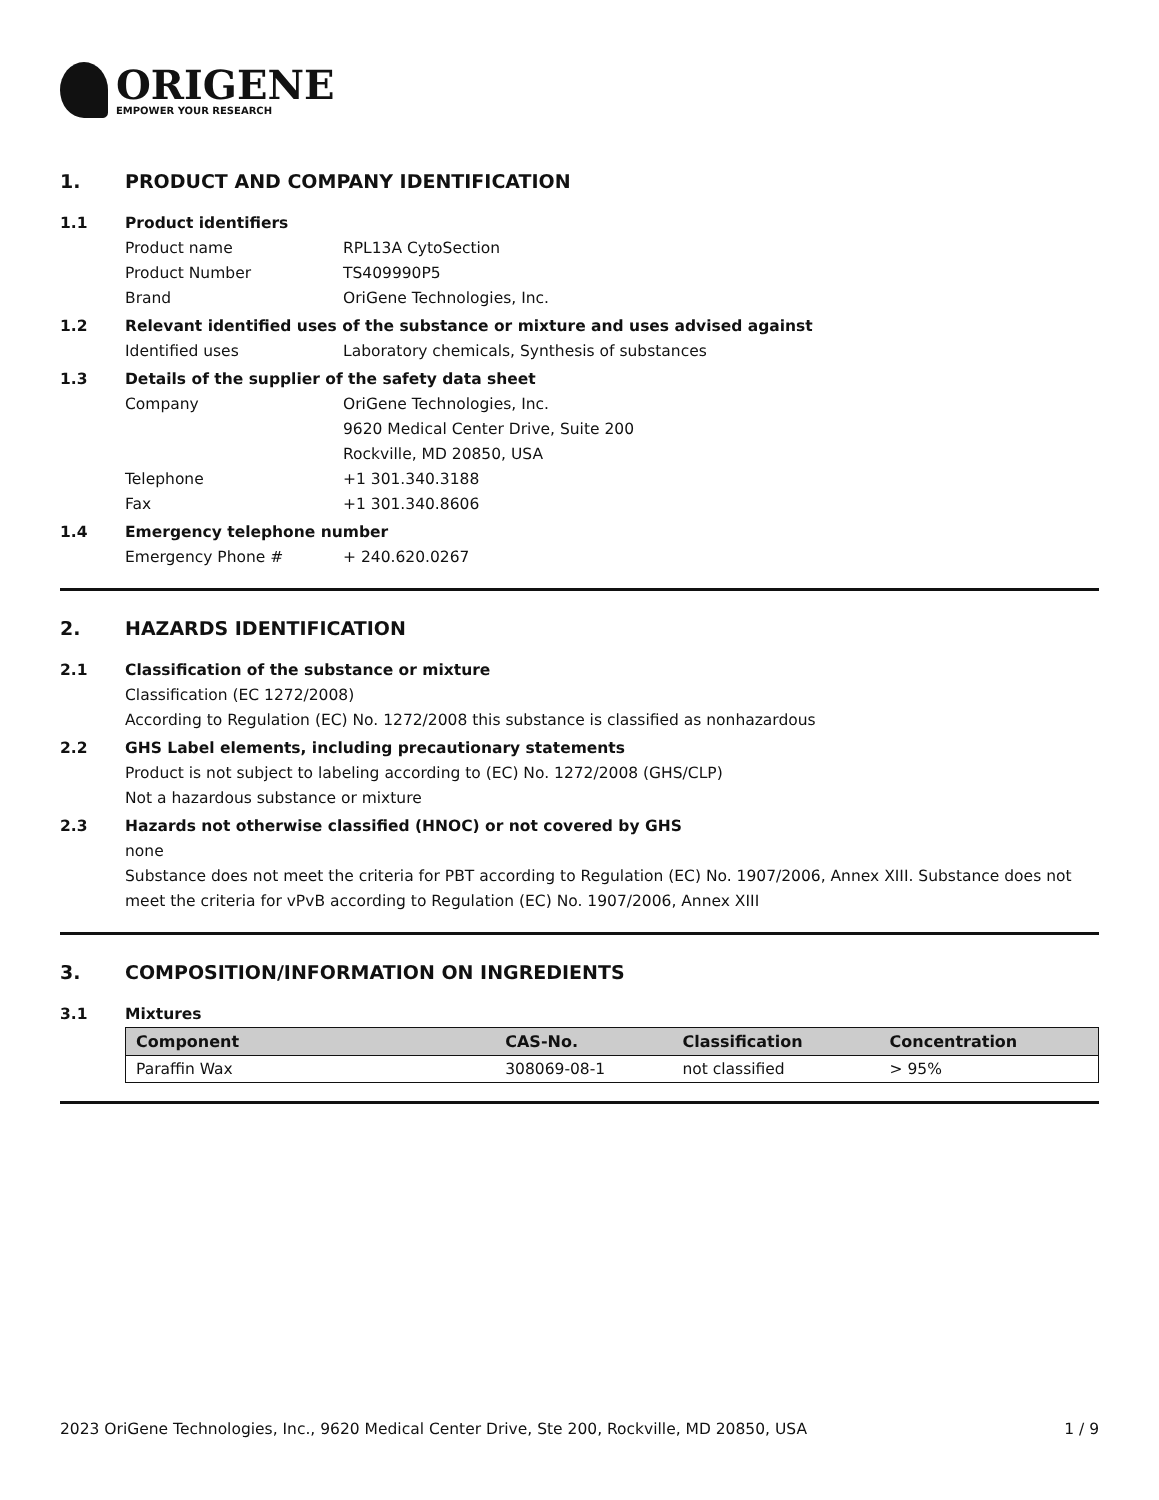ORIGENE
EMPOWER YOUR RESEARCH
1. PRODUCT AND COMPANY IDENTIFICATION
1.1 Product identifiers
Product name RPL13A CytoSection
Product Number TS409990P5
Brand OriGene Technologies, Inc.
1.2 Relevant identified uses of the substance or mixture and uses advised against
Identified uses Laboratory chemicals, Synthesis of substances
1.3 Details of the supplier of the safety data sheet
Company OriGene Technologies, Inc.
9620 Medical Center Drive, Suite 200
Rockville, MD 20850, USA
Telephone +1 301.340.3188
Fax +1 301.340.8606
1.4 Emergency telephone number
Emergency Phone # + 240.620.0267
2. HAZARDS IDENTIFICATION
2.1 Classification of the substance or mixture
Classification (EC 1272/2008)
According to Regulation (EC) No. 1272/2008 this substance is classified as nonhazardous
2.2 GHS Label elements, including precautionary statements
Product is not subject to labeling according to (EC) No. 1272/2008 (GHS/CLP)
Not a hazardous substance or mixture
2.3 Hazards not otherwise classified (HNOC) or not covered by GHS
none
Substance does not meet the criteria for PBT according to Regulation (EC) No. 1907/2006, Annex XIII. Substance does not meet the criteria for vPvB according to Regulation (EC) No. 1907/2006, Annex XIII
3. COMPOSITION/INFORMATION ON INGREDIENTS
3.1 Mixtures
| Component | CAS-No. | Classification | Concentration |
| --- | --- | --- | --- |
| Paraffin Wax | 308069-08-1 | not classified | > 95% |
2023 OriGene Technologies, Inc., 9620 Medical Center Drive, Ste 200, Rockville, MD 20850, USA 1 / 9